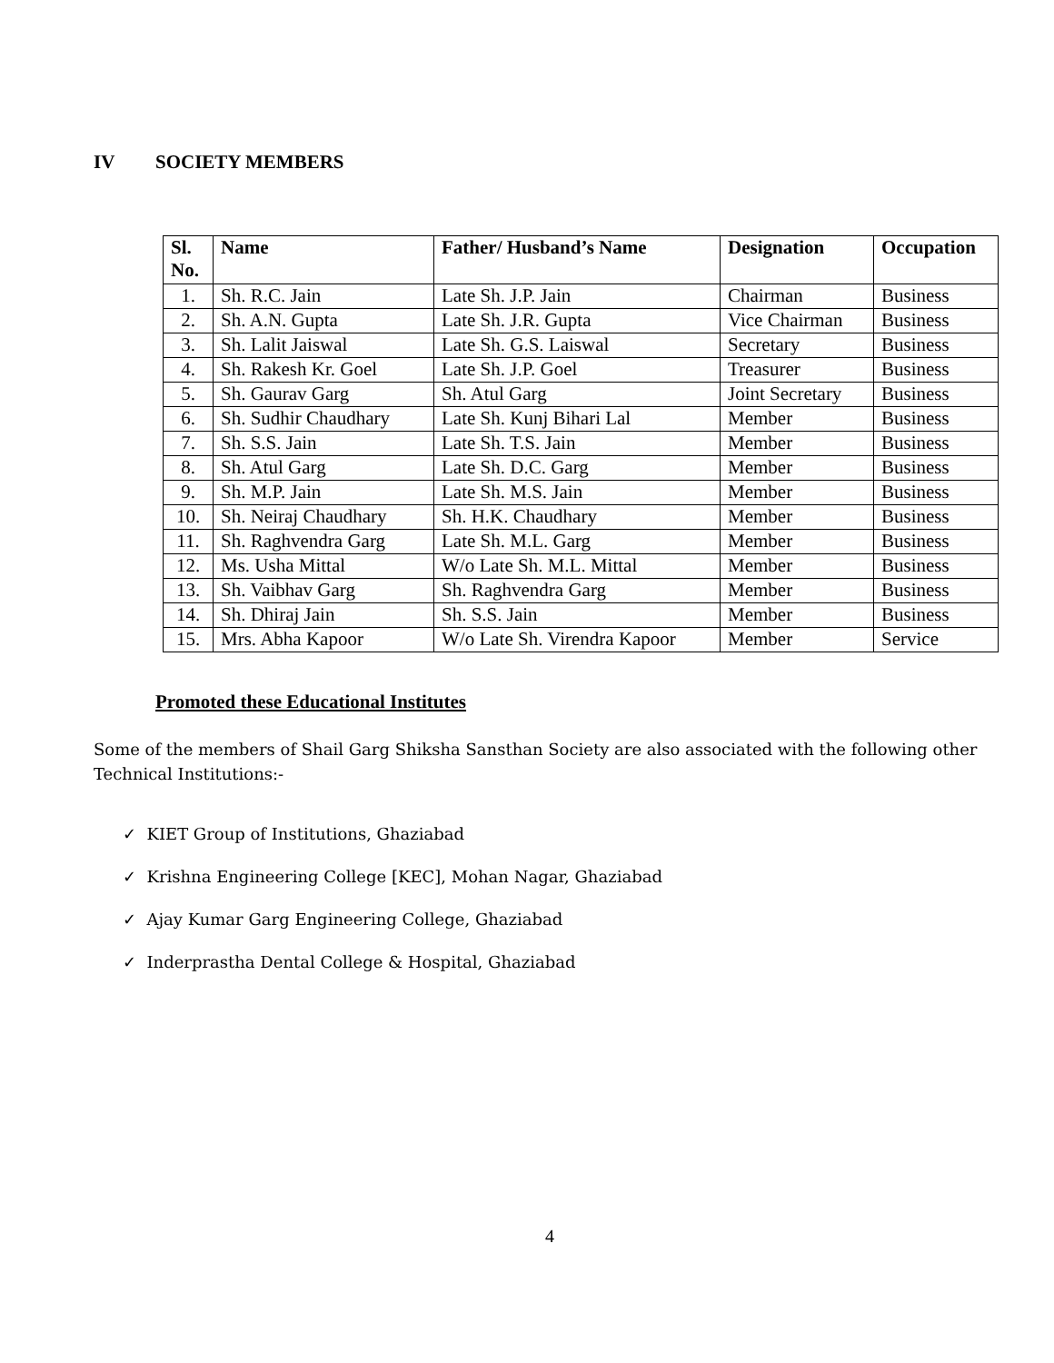IV SOCIETY MEMBERS
| Sl. No. | Name | Father/ Husband’s Name | Designation | Occupation |
| --- | --- | --- | --- | --- |
| 1. | Sh. R.C. Jain | Late Sh. J.P. Jain | Chairman | Business |
| 2. | Sh. A.N. Gupta | Late Sh. J.R. Gupta | Vice Chairman | Business |
| 3. | Sh. Lalit Jaiswal | Late Sh. G.S. Laiswal | Secretary | Business |
| 4. | Sh. Rakesh Kr. Goel | Late Sh. J.P. Goel | Treasurer | Business |
| 5. | Sh. Gaurav Garg | Sh. Atul Garg | Joint Secretary | Business |
| 6. | Sh. Sudhir Chaudhary | Late Sh. Kunj Bihari Lal | Member | Business |
| 7. | Sh. S.S. Jain | Late Sh. T.S. Jain | Member | Business |
| 8. | Sh. Atul Garg | Late Sh. D.C. Garg | Member | Business |
| 9. | Sh. M.P. Jain | Late Sh. M.S. Jain | Member | Business |
| 10. | Sh. Neiraj Chaudhary | Sh. H.K. Chaudhary | Member | Business |
| 11. | Sh. Raghvendra Garg | Late Sh. M.L. Garg | Member | Business |
| 12. | Ms. Usha Mittal | W/o Late Sh. M.L. Mittal | Member | Business |
| 13. | Sh. Vaibhav Garg | Sh. Raghvendra Garg | Member | Business |
| 14. | Sh. Dhiraj Jain | Sh. S.S. Jain | Member | Business |
| 15. | Mrs. Abha Kapoor | W/o Late Sh. Virendra Kapoor | Member | Service |
Promoted these Educational Institutes
Some of the members of Shail Garg Shiksha Sansthan Society are also associated with the following other Technical Institutions:-
✓ KIET Group of Institutions, Ghaziabad
✓ Krishna Engineering College [KEC], Mohan Nagar, Ghaziabad
✓ Ajay Kumar Garg Engineering College, Ghaziabad
✓ Inderprastha Dental College & Hospital, Ghaziabad
4